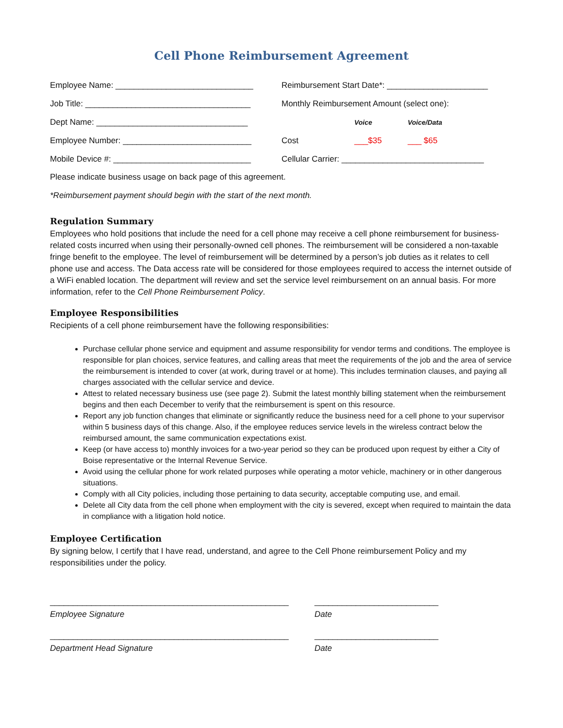Cell Phone Reimbursement Agreement
| Employee Name: ______________________________ | Reimbursement Start Date*: ______________________ | | |
| Job Title: ____________________________________ | Monthly Reimbursement Amount (select one): | | |
| Dept Name: _________________________________ | | Voice | Voice/Data |
| Employee Number: ____________________________ | Cost | ___$35 | ___ $65 |
| Mobile Device #: ______________________________ | Cellular Carrier: _______________________________ | | |
Please indicate business usage on back page of this agreement.
*Reimbursement payment should begin with the start of the next month.
Regulation Summary
Employees who hold positions that include the need for a cell phone may receive a cell phone reimbursement for business-related costs incurred when using their personally-owned cell phones. The reimbursement will be considered a non-taxable fringe benefit to the employee. The level of reimbursement will be determined by a person’s job duties as it relates to cell phone use and access. The Data access rate will be considered for those employees required to access the internet outside of a WiFi enabled location. The department will review and set the service level reimbursement on an annual basis. For more information, refer to the Cell Phone Reimbursement Policy.
Employee Responsibilities
Recipients of a cell phone reimbursement have the following responsibilities:
Purchase cellular phone service and equipment and assume responsibility for vendor terms and conditions. The employee is responsible for plan choices, service features, and calling areas that meet the requirements of the job and the area of service the reimbursement is intended to cover (at work, during travel or at home). This includes termination clauses, and paying all charges associated with the cellular service and device.
Attest to related necessary business use (see page 2). Submit the latest monthly billing statement when the reimbursement begins and then each December to verify that the reimbursement is spent on this resource.
Report any job function changes that eliminate or significantly reduce the business need for a cell phone to your supervisor within 5 business days of this change. Also, if the employee reduces service levels in the wireless contract below the reimbursed amount, the same communication expectations exist.
Keep (or have access to) monthly invoices for a two-year period so they can be produced upon request by either a City of Boise representative or the Internal Revenue Service.
Avoid using the cellular phone for work related purposes while operating a motor vehicle, machinery or in other dangerous situations.
Comply with all City policies, including those pertaining to data security, acceptable computing use, and email.
Delete all City data from the cell phone when employment with the city is severed, except when required to maintain the data in compliance with a litigation hold notice.
Employee Certification
By signing below, I certify that I have read, understand, and agree to the Cell Phone reimbursement Policy and my responsibilities under the policy.
____________________________________________________
Employee Signature
___________________________
Date
____________________________________________________
Department Head Signature
___________________________
Date